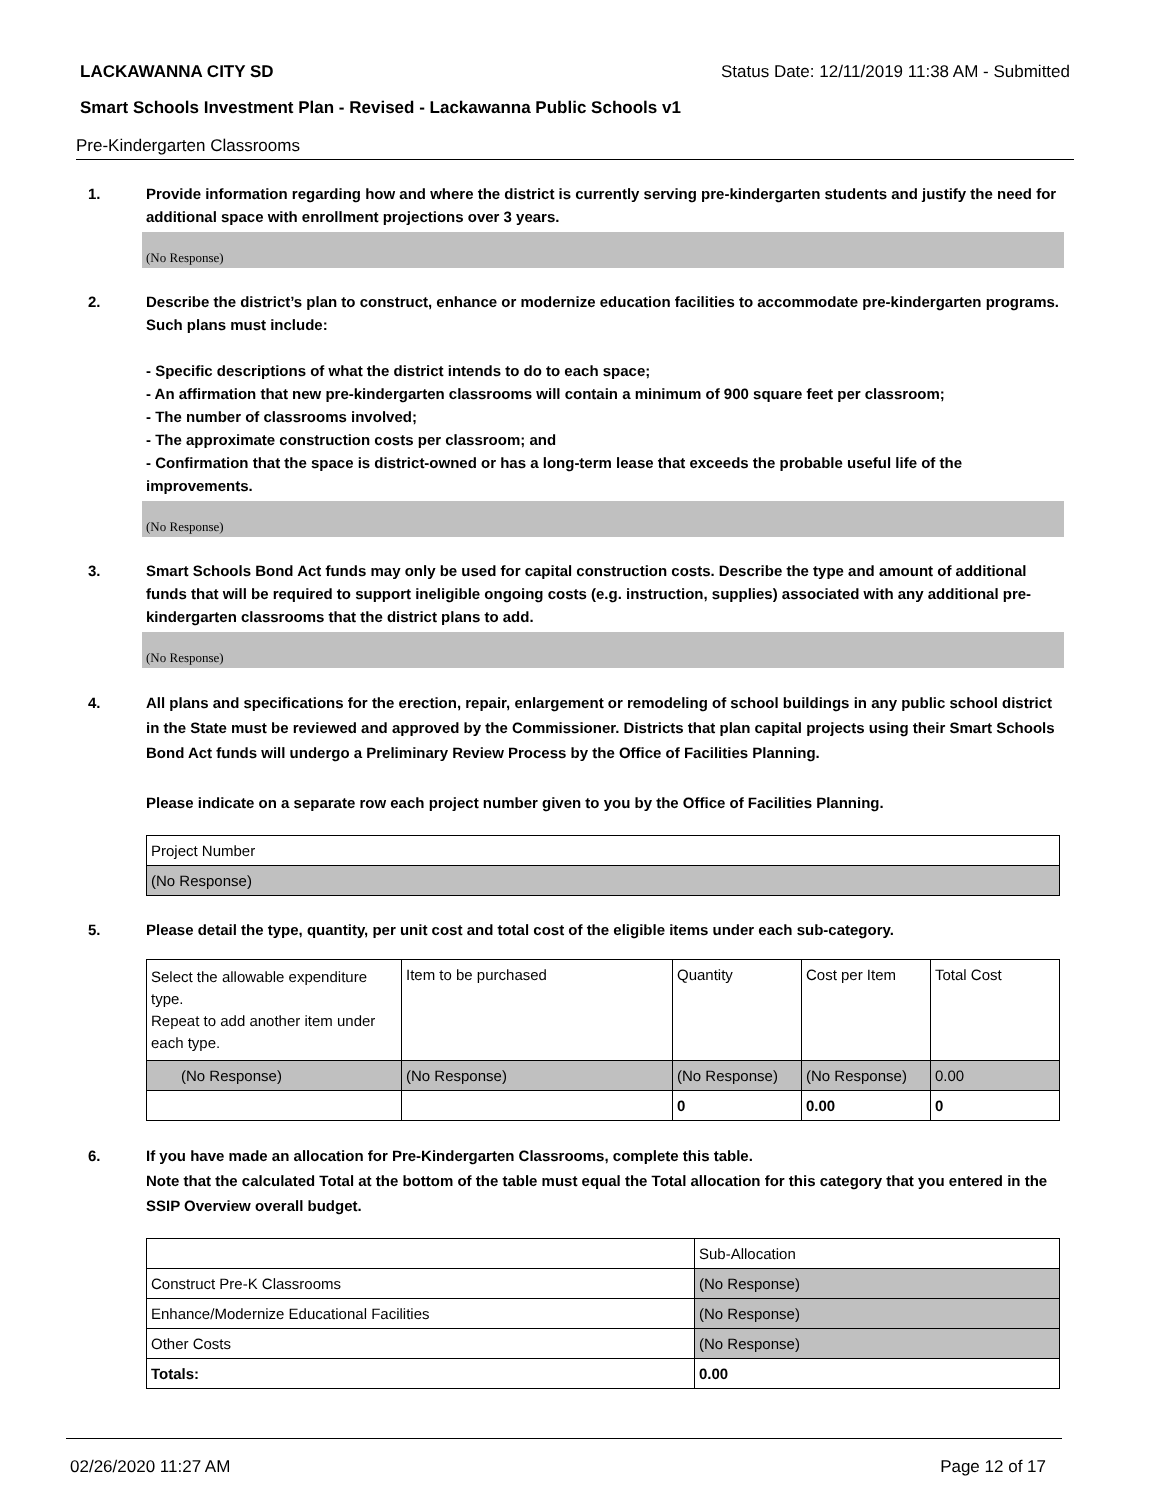LACKAWANNA CITY SD Status Date: 12/11/2019 11:38 AM - Submitted
Smart Schools Investment Plan - Revised - Lackawanna Public Schools v1
Pre-Kindergarten Classrooms
1. Provide information regarding how and where the district is currently serving pre-kindergarten students and justify the need for additional space with enrollment projections over 3 years.
(No Response)
2. Describe the district’s plan to construct, enhance or modernize education facilities to accommodate pre-kindergarten programs. Such plans must include:
- Specific descriptions of what the district intends to do to each space;
- An affirmation that new pre-kindergarten classrooms will contain a minimum of 900 square feet per classroom;
- The number of classrooms involved;
- The approximate construction costs per classroom; and
- Confirmation that the space is district-owned or has a long-term lease that exceeds the probable useful life of the improvements.
(No Response)
3. Smart Schools Bond Act funds may only be used for capital construction costs. Describe the type and amount of additional funds that will be required to support ineligible ongoing costs (e.g. instruction, supplies) associated with any additional pre-kindergarten classrooms that the district plans to add.
(No Response)
4. All plans and specifications for the erection, repair, enlargement or remodeling of school buildings in any public school district in the State must be reviewed and approved by the Commissioner. Districts that plan capital projects using their Smart Schools Bond Act funds will undergo a Preliminary Review Process by the Office of Facilities Planning.
Please indicate on a separate row each project number given to you by the Office of Facilities Planning.
| Project Number |
| (No Response) |
5. Please detail the type, quantity, per unit cost and total cost of the eligible items under each sub-category.
| Select the allowable expenditure type. Repeat to add another item under each type. | Item to be purchased | Quantity | Cost per Item | Total Cost |
| (No Response) | (No Response) | (No Response) | (No Response) | 0.00 |
| | | 0 | 0.00 | 0 |
6. If you have made an allocation for Pre-Kindergarten Classrooms, complete this table.
Note that the calculated Total at the bottom of the table must equal the Total allocation for this category that you entered in the SSIP Overview overall budget.
| | Sub-Allocation |
| Construct Pre-K Classrooms | (No Response) |
| Enhance/Modernize Educational Facilities | (No Response) |
| Other Costs | (No Response) |
| Totals: | 0.00 |
02/26/2020 11:27 AM Page 12 of 17